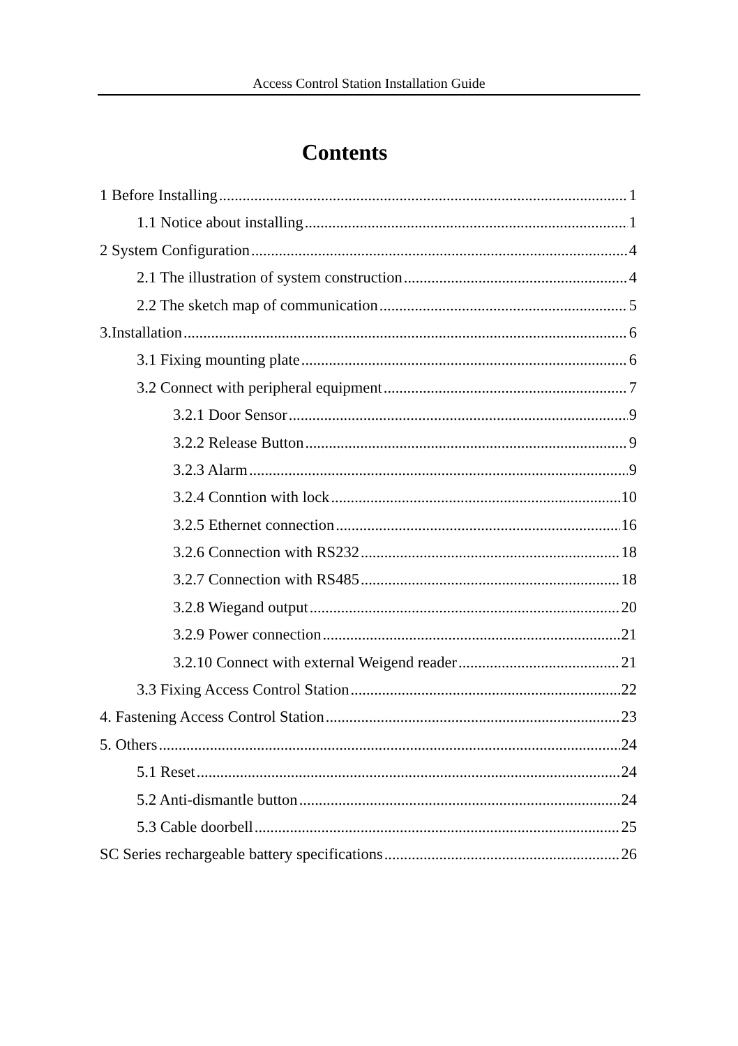Access Control Station Installation Guide
Contents
1 Before Installing 1
1.1 Notice about installing 1
2 System Configuration 4
2.1 The illustration of system construction 4
2.2 The sketch map of communication 5
3.Installation 6
3.1 Fixing mounting plate 6
3.2 Connect with peripheral equipment 7
3.2.1 Door Sensor 9
3.2.2 Release Button 9
3.2.3 Alarm 9
3.2.4 Conntion with lock 10
3.2.5 Ethernet connection 16
3.2.6 Connection with RS232 18
3.2.7 Connection with RS485 18
3.2.8 Wiegand output 20
3.2.9 Power connection 21
3.2.10 Connect with external Weigend reader 21
3.3 Fixing Access Control Station 22
4. Fastening Access Control Station 23
5. Others 24
5.1 Reset 24
5.2 Anti-dismantle button 24
5.3 Cable doorbell 25
SC Series rechargeable battery specifications 26